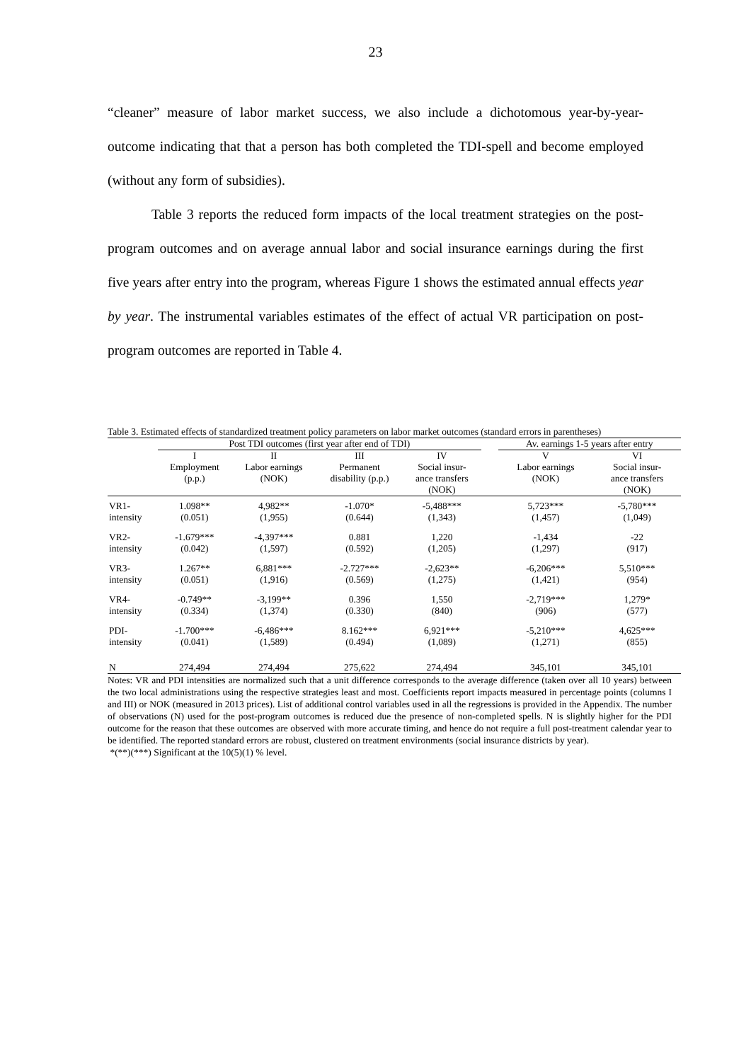23
“cleaner” measure of labor market success, we also include a dichotomous year-by-year-outcome indicating that that a person has both completed the TDI-spell and become employed (without any form of subsidies).
Table 3 reports the reduced form impacts of the local treatment strategies on the post-program outcomes and on average annual labor and social insurance earnings during the first five years after entry into the program, whereas Figure 1 shows the estimated annual effects year by year. The instrumental variables estimates of the effect of actual VR participation on post-program outcomes are reported in Table 4.
Table 3. Estimated effects of standardized treatment policy parameters on labor market outcomes (standard errors in parentheses)
| | Post TDI outcomes (first year after end of TDI) | | | | | Av. earnings 1-5 years after entry | |
| --- | --- | --- | --- | --- | --- | --- | --- |
| | I Employment (p.p.) | II Labor earnings (NOK) | III Permanent disability (p.p.) | IV Social insur- ance transfers (NOK) | | V Labor earnings (NOK) | VI Social insur- ance transfers (NOK) |
| VR1- intensity | 1.098** (0.051) | 4,982** (1,955) | -1.070* (0.644) | -5,488*** (1,343) | | 5,723*** (1,457) | -5,780*** (1,049) |
| VR2- intensity | -1.679*** (0.042) | -4,397*** (1,597) | 0.881 (0.592) | 1,220 (1,205) | | -1,434 (1,297) | -22 (917) |
| VR3- intensity | 1.267** (0.051) | 6,881*** (1,916) | -2.727*** (0.569) | -2,623** (1,275) | | -6,206*** (1,421) | 5,510*** (954) |
| VR4- intensity | -0.749** (0.334) | -3,199** (1,374) | 0.396 (0.330) | 1,550 (840) | | -2,719*** (906) | 1,279* (577) |
| PDI- intensity | -1.700*** (0.041) | -6,486*** (1,589) | 8.162*** (0.494) | 6,921*** (1,089) | | -5,210*** (1,271) | 4,625*** (855) |
| N | 274,494 | 274,494 | 275,622 | 274,494 | | 345,101 | 345,101 |
Notes: VR and PDI intensities are normalized such that a unit difference corresponds to the average difference (taken over all 10 years) between the two local administrations using the respective strategies least and most. Coefficients report impacts measured in percentage points (columns I and III) or NOK (measured in 2013 prices). List of additional control variables used in all the regressions is provided in the Appendix. The number of observations (N) used for the post-program outcomes is reduced due the presence of non-completed spells. N is slightly higher for the PDI outcome for the reason that these outcomes are observed with more accurate timing, and hence do not require a full post-treatment calendar year to be identified. The reported standard errors are robust, clustered on treatment environments (social insurance districts by year).
*(**)(***) Significant at the 10(5)(1) % level.